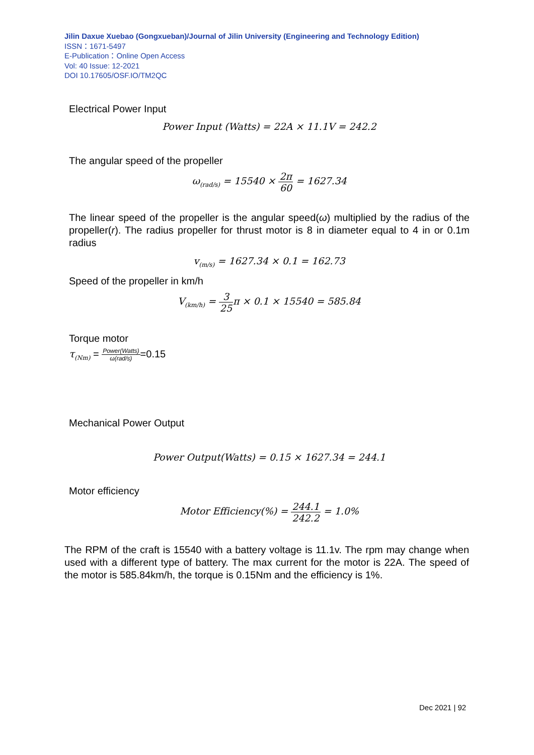Jilin Daxue Xuebao (Gongxueban)/Journal of Jilin University (Engineering and Technology Edition)
ISSN：1671-5497
E-Publication：Online Open Access
Vol: 40 Issue: 12-2021
DOI 10.17605/OSF.IO/TM2QC
Electrical Power Input
Power Input (Watts) = 22A × 11.1V = 242.2
The angular speed of the propeller
ω<sub>(rad/s)</sub> = 15540 × 2π 60 = 1627.34
The linear speed of the propeller is the angular speed(ω) multiplied by the radius of the propeller(r). The radius propeller for thrust motor is 8 in diameter equal to 4 in or 0.1m radius
v<sub>(m/s)</sub> = 1627.34 × 0.1 = 162.73
Speed of the propeller in km/h
V<sub>(km/h)</sub> = 3 25π × 0.1 × 15540 = 585.84
Torque motor
τ<sub>(Nm)</sub> = Power(Watts) ω(rad/s)=0.15
Mechanical Power Output
Power Output(Watts) = 0.15 × 1627.34 = 244.1
Motor efficiency
Motor Efficiency(%) = 244.1 242.2 = 1.0%
The RPM of the craft is 15540 with a battery voltage is 11.1v. The rpm may change when used with a different type of battery. The max current for the motor is 22A. The speed of the motor is 585.84km/h, the torque is 0.15Nm and the efficiency is 1%.
Dec 2021 | 92